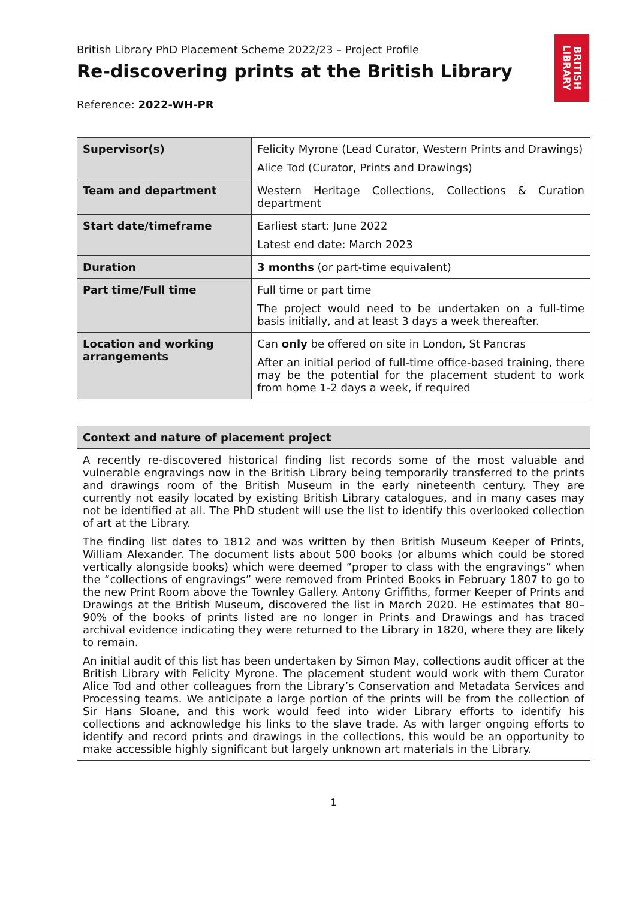BRITISH LIBRARY
British Library PhD Placement Scheme 2022/23 – Project Profile
Re-discovering prints at the British Library
Reference: 2022-WH-PR
| Supervisor(s) | Felicity Myrone (Lead Curator, Western Prints and Drawings) Alice Tod (Curator, Prints and Drawings) |
| Team and department | Western Heritage Collections, Collections & Curation department |
| Start date/timeframe | Earliest start: June 2022 Latest end date: March 2023 |
| Duration | 3 months (or part-time equivalent) |
| Part time/Full time | Full time or part time The project would need to be undertaken on a full-time basis initially, and at least 3 days a week thereafter. |
| Location and working arrangements | Can only be offered on site in London, St Pancras After an initial period of full-time office-based training, there may be the potential for the placement student to work from home 1-2 days a week, if required |
| Context and nature of placement project |
| --- |
| A recently re-discovered historical finding list records some of the most valuable and vulnerable engravings now in the British Library being temporarily transferred to the prints and drawings room of the British Museum in the early nineteenth century. They are currently not easily located by existing British Library catalogues, and in many cases may not be identified at all. The PhD student will use the list to identify this overlooked collection of art at the Library. The finding list dates to 1812 and was written by then British Museum Keeper of Prints, William Alexander. The document lists about 500 books (or albums which could be stored vertically alongside books) which were deemed “proper to class with the engravings” when the “collections of engravings” were removed from Printed Books in February 1807 to go to the new Print Room above the Townley Gallery. Antony Griffiths, former Keeper of Prints and Drawings at the British Museum, discovered the list in March 2020. He estimates that 80–90% of the books of prints listed are no longer in Prints and Drawings and has traced archival evidence indicating they were returned to the Library in 1820, where they are likely to remain. An initial audit of this list has been undertaken by Simon May, collections audit officer at the British Library with Felicity Myrone. The placement student would work with them Curator Alice Tod and other colleagues from the Library’s Conservation and Metadata Services and Processing teams. We anticipate a large portion of the prints will be from the collection of Sir Hans Sloane, and this work would feed into wider Library efforts to identify his collections and acknowledge his links to the slave trade. As with larger ongoing efforts to identify and record prints and drawings in the collections, this would be an opportunity to make accessible highly significant but largely unknown art materials in the Library. |
1